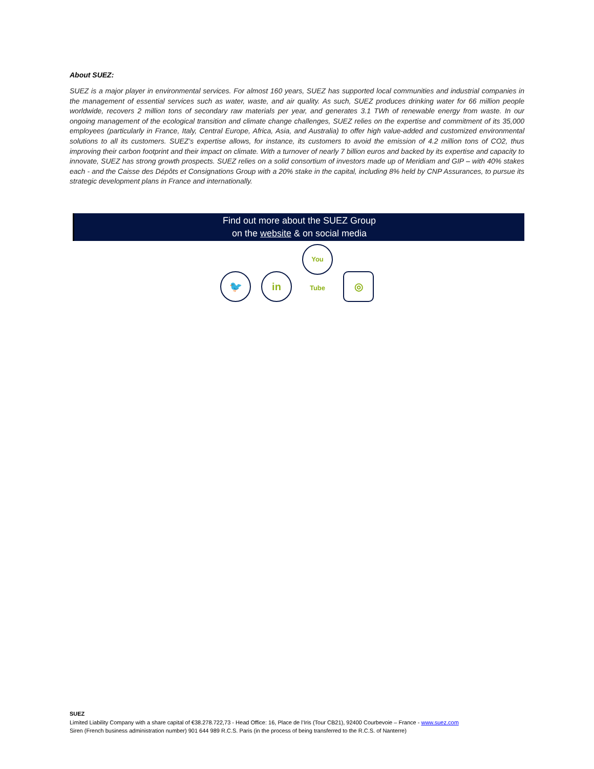About SUEZ:
SUEZ is a major player in environmental services. For almost 160 years, SUEZ has supported local communities and industrial companies in the management of essential services such as water, waste, and air quality. As such, SUEZ produces drinking water for 66 million people worldwide, recovers 2 million tons of secondary raw materials per year, and generates 3.1 TWh of renewable energy from waste. In our ongoing management of the ecological transition and climate change challenges, SUEZ relies on the expertise and commitment of its 35,000 employees (particularly in France, Italy, Central Europe, Africa, Asia, and Australia) to offer high value-added and customized environmental solutions to all its customers. SUEZ’s expertise allows, for instance, its customers to avoid the emission of 4.2 million tons of CO2, thus improving their carbon footprint and their impact on climate. With a turnover of nearly 7 billion euros and backed by its expertise and capacity to innovate, SUEZ has strong growth prospects. SUEZ relies on a solid consortium of investors made up of Meridiam and GIP – with 40% stakes each - and the Caisse des Dépôts et Consignations Group with a 20% stake in the capital, including 8% held by CNP Assurances, to pursue its strategic development plans in France and internationally.
Find out more about the SUEZ Group
on the website & on social media
🐦 in You Tube ◎
SUEZ
Limited Liability Company with a share capital of €38.278.722,73 - Head Office: 16, Place de l’Iris (Tour CB21), 92400 Courbevoie – France - www.suez.com
Siren (French business administration number) 901 644 989 R.C.S. Paris (in the process of being transferred to the R.C.S. of Nanterre)